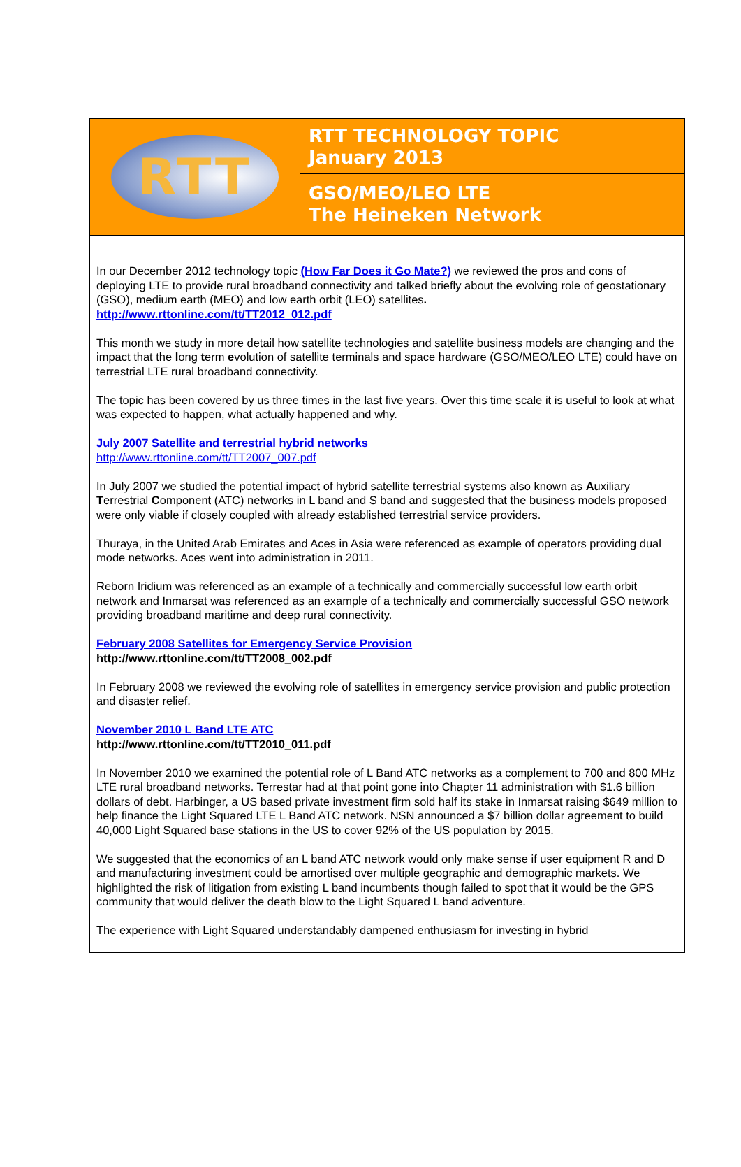RTT
RTT TECHNOLOGY TOPIC
January 2013
GSO/MEO/LEO LTE
The Heineken Network
In our December 2012 technology topic (How Far Does it Go Mate?) we reviewed the pros and cons of deploying LTE to provide rural broadband connectivity and talked briefly about the evolving role of geostationary (GSO), medium earth (MEO) and low earth orbit (LEO) satellites.
http://www.rttonline.com/tt/TT2012_012.pdf
This month we study in more detail how satellite technologies and satellite business models are changing and the impact that the long term evolution of satellite terminals and space hardware (GSO/MEO/LEO LTE) could have on terrestrial LTE rural broadband connectivity.
The topic has been covered by us three times in the last five years. Over this time scale it is useful to look at what was expected to happen, what actually happened and why.
July 2007 Satellite and terrestrial hybrid networks
http://www.rttonline.com/tt/TT2007_007.pdf
In July 2007 we studied the potential impact of hybrid satellite terrestrial systems also known as Auxiliary Terrestrial Component (ATC) networks in L band and S band and suggested that the business models proposed were only viable if closely coupled with already established terrestrial service providers.
Thuraya, in the United Arab Emirates and Aces in Asia were referenced as example of operators providing dual mode networks. Aces went into administration in 2011.
Reborn Iridium was referenced as an example of a technically and commercially successful low earth orbit network and Inmarsat was referenced as an example of a technically and commercially successful GSO network providing broadband maritime and deep rural connectivity.
February 2008 Satellites for Emergency Service Provision
http://www.rttonline.com/tt/TT2008_002.pdf
In February 2008 we reviewed the evolving role of satellites in emergency service provision and public protection and disaster relief.
November 2010 L Band LTE ATC
http://www.rttonline.com/tt/TT2010_011.pdf
In November 2010 we examined the potential role of L Band ATC networks as a complement to 700 and 800 MHz LTE rural broadband networks. Terrestar had at that point gone into Chapter 11 administration with $1.6 billion dollars of debt. Harbinger, a US based private investment firm sold half its stake in Inmarsat raising $649 million to help finance the Light Squared LTE L Band ATC network. NSN announced a $7 billion dollar agreement to build 40,000 Light Squared base stations in the US to cover 92% of the US population by 2015.
We suggested that the economics of an L band ATC network would only make sense if user equipment R and D and manufacturing investment could be amortised over multiple geographic and demographic markets. We highlighted the risk of litigation from existing L band incumbents though failed to spot that it would be the GPS community that would deliver the death blow to the Light Squared L band adventure.
The experience with Light Squared understandably dampened enthusiasm for investing in hybrid